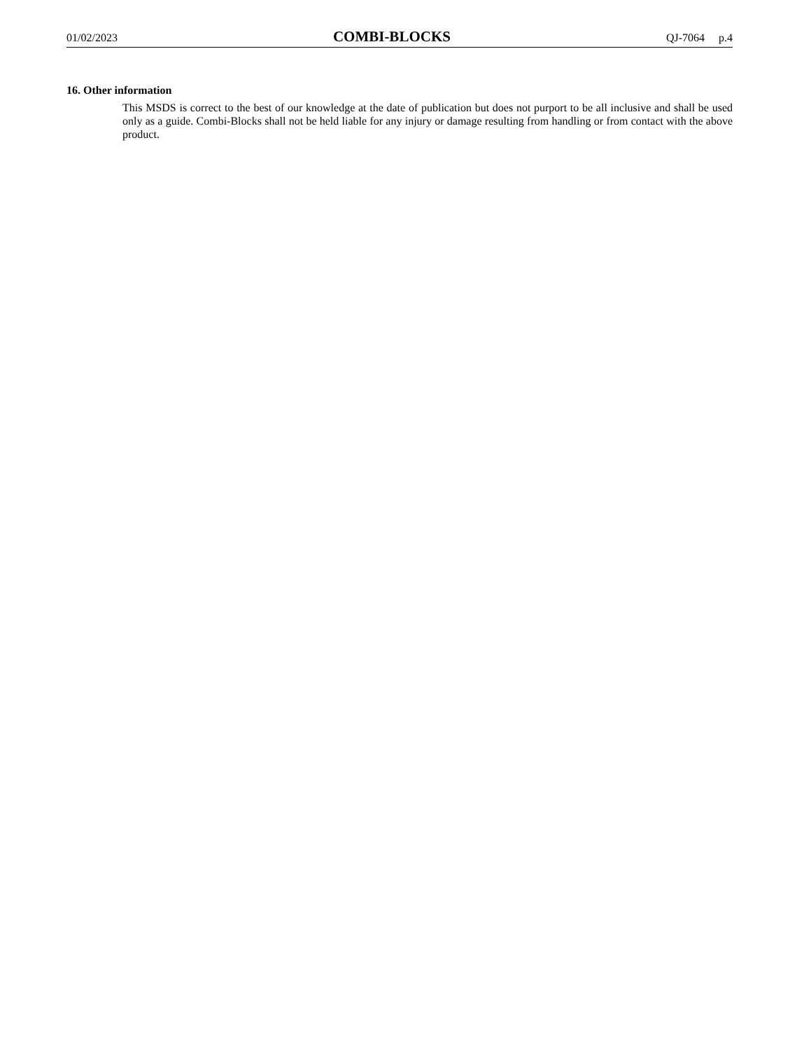01/02/2023 COMBI-BLOCKS QJ-7064 p.4
16. Other information
This MSDS is correct to the best of our knowledge at the date of publication but does not purport to be all inclusive and shall be used only as a guide. Combi-Blocks shall not be held liable for any injury or damage resulting from handling or from contact with the above product.